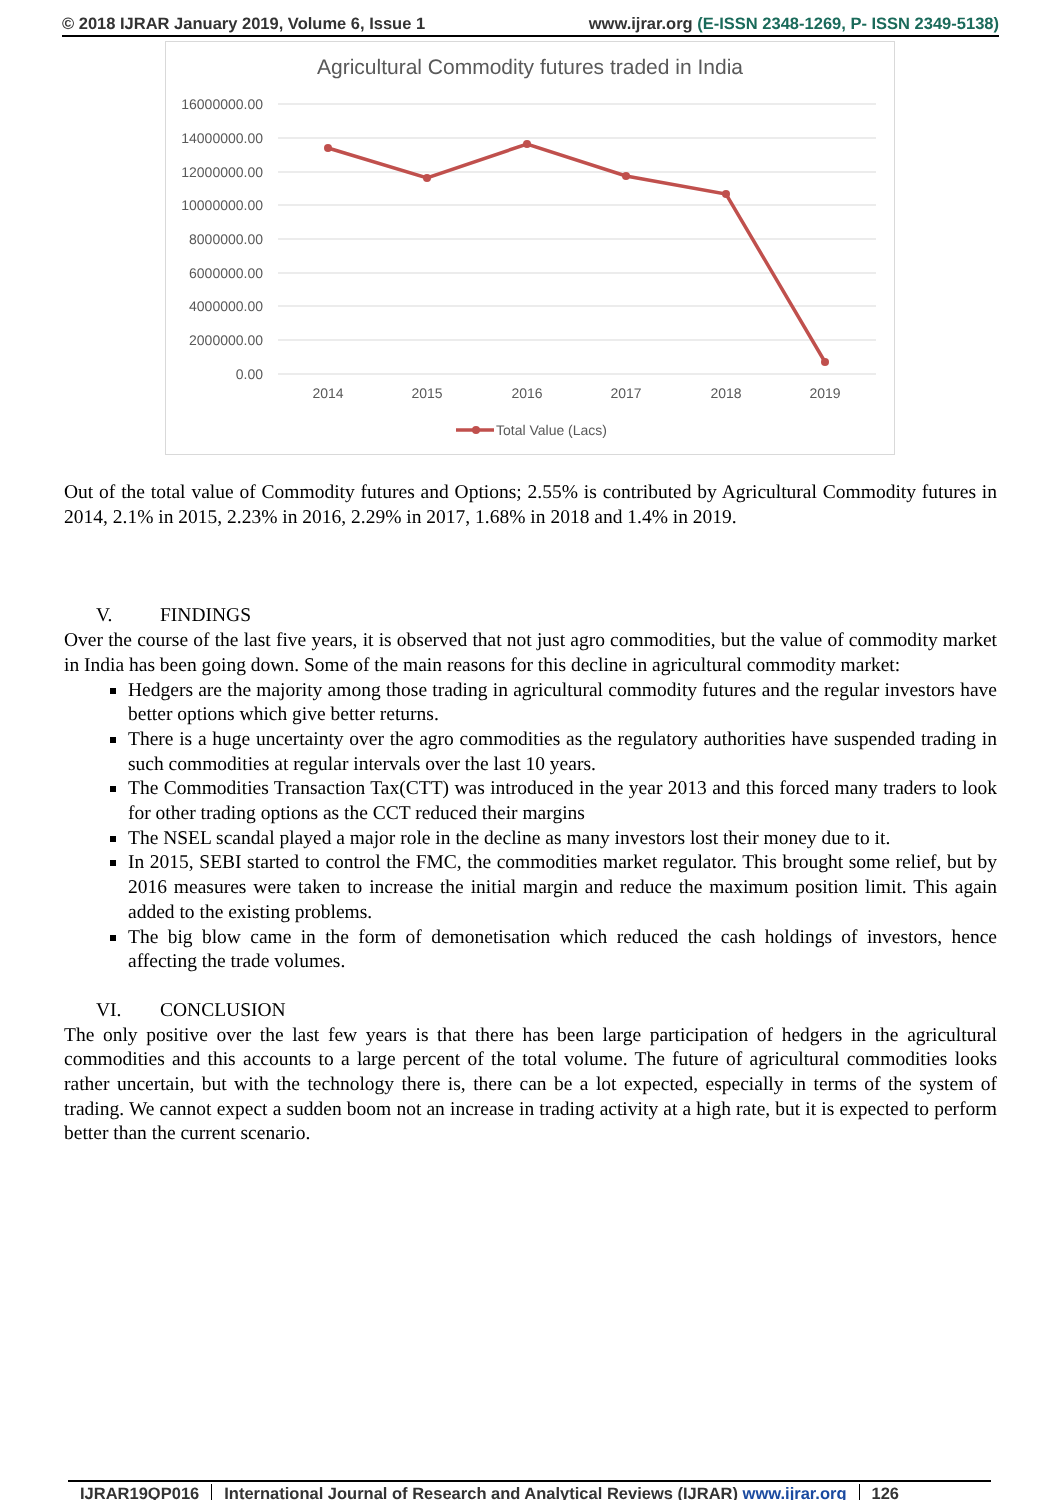© 2018 IJRAR January 2019, Volume 6, Issue 1
www.ijrar.org (E-ISSN 2348-1269, P- ISSN 2349-5138)
Agricultural Commodity futures traded in India
16000000.00
14000000.00
12000000.00
10000000.00
8000000.00
6000000.00
4000000.00
2000000.00
0.00
2014
2015
2016
2017
2018
2019
Total Value (Lacs)
Out of the total value of Commodity futures and Options; 2.55% is contributed by Agricultural Commodity futures in 2014, 2.1% in 2015, 2.23% in 2016, 2.29% in 2017, 1.68% in 2018 and 1.4% in 2019.
V. FINDINGS
Over the course of the last five years, it is observed that not just agro commodities, but the value of commodity market in India has been going down. Some of the main reasons for this decline in agricultural commodity market:
Hedgers are the majority among those trading in agricultural commodity futures and the regular investors have better options which give better returns.
There is a huge uncertainty over the agro commodities as the regulatory authorities have suspended trading in such commodities at regular intervals over the last 10 years.
The Commodities Transaction Tax(CTT) was introduced in the year 2013 and this forced many traders to look for other trading options as the CCT reduced their margins
The NSEL scandal played a major role in the decline as many investors lost their money due to it.
In 2015, SEBI started to control the FMC, the commodities market regulator. This brought some relief, but by 2016 measures were taken to increase the initial margin and reduce the maximum position limit. This again added to the existing problems.
The big blow came in the form of demonetisation which reduced the cash holdings of investors, hence affecting the trade volumes.
VI. CONCLUSION
The only positive over the last few years is that there has been large participation of hedgers in the agricultural commodities and this accounts to a large percent of the total volume. The future of agricultural commodities looks rather uncertain, but with the technology there is, there can be a lot expected, especially in terms of the system of trading. We cannot expect a sudden boom not an increase in trading activity at a high rate, but it is expected to perform better than the current scenario.
IJRAR19QP016 International Journal of Research and Analytical Reviews (IJRAR) www.ijrar.org
126